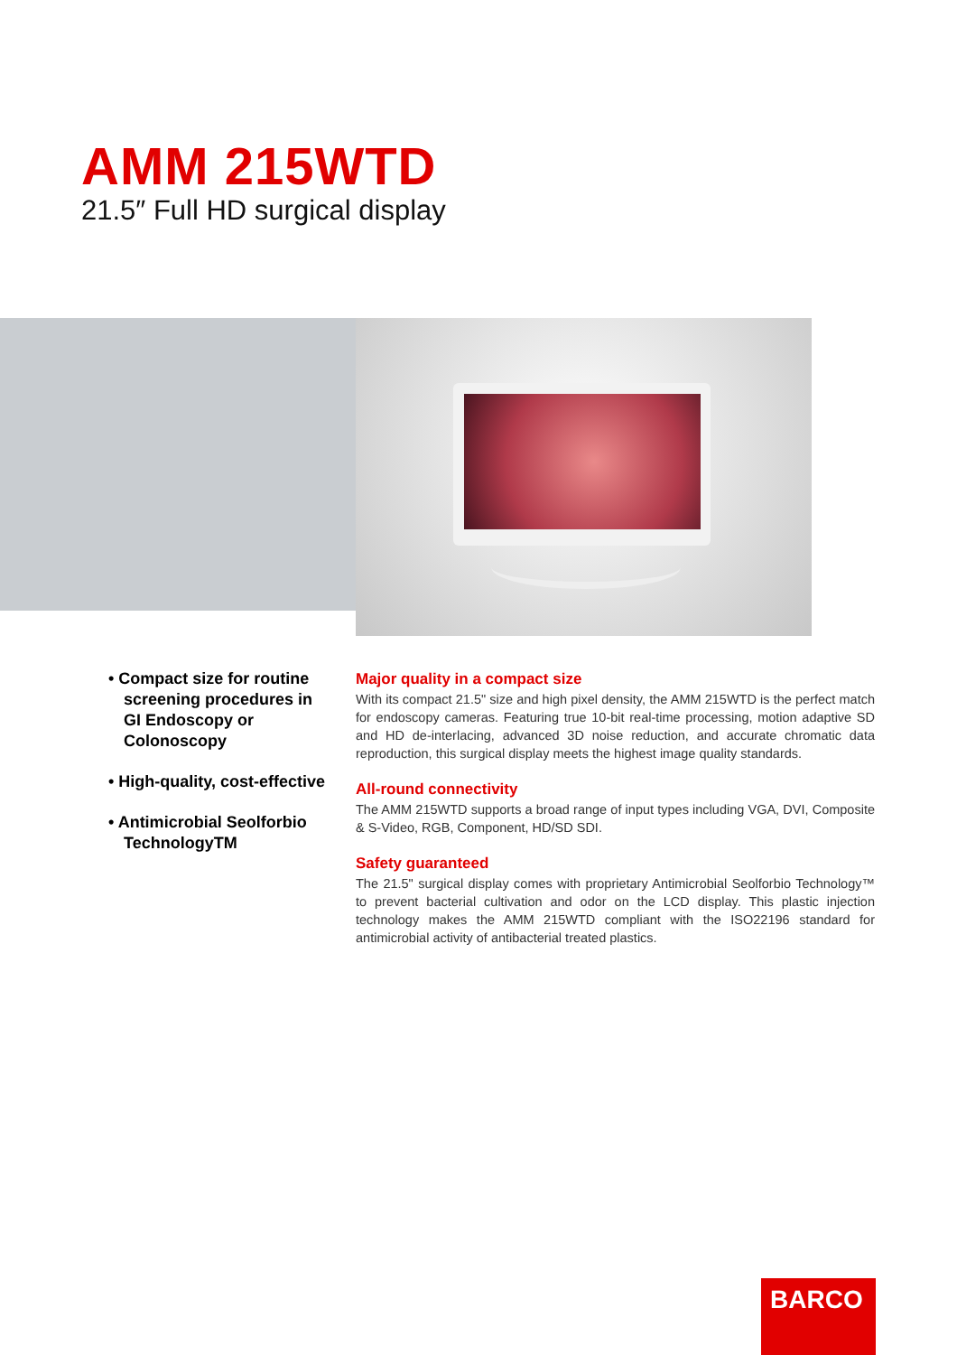AMM 215WTD
21.5″ Full HD surgical display
• Compact size for routine screening procedures in GI Endoscopy or Colonoscopy
• High-quality, cost-effective
• Antimicrobial Seolforbio TechnologyTM
Major quality in a compact size
With its compact 21.5" size and high pixel density, the AMM 215WTD is the perfect match for endoscopy cameras. Featuring true 10-bit real-time processing, motion adaptive SD and HD de-interlacing, advanced 3D noise reduction, and accurate chromatic data reproduction, this surgical display meets the highest image quality standards.
All-round connectivity
The AMM 215WTD supports a broad range of input types including VGA, DVI, Composite & S-Video, RGB, Component, HD/SD SDI.
Safety guaranteed
The 21.5" surgical display comes with proprietary Antimicrobial Seolforbio Technology™ to prevent bacterial cultivation and odor on the LCD display. This plastic injection technology makes the AMM 215WTD compliant with the ISO22196 standard for antimicrobial activity of antibacterial treated plastics.
BARCO